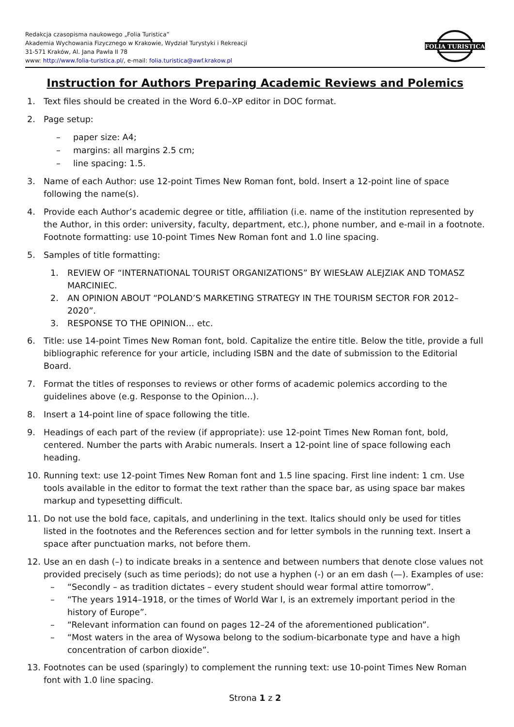Redakcja czasopisma naukowego „Folia Turistica”
Akademia Wychowania Fizycznego w Krakowie, Wydział Turystyki i Rekreacji
31-571 Kraków, Al. Jana Pawła II 78
www: http://www.folia-turistica.pl/, e-mail: folia.turistica@awf.krakow.pl
FOLIA TURISTICA
Instruction for Authors Preparing Academic Reviews and Polemics
1. Text files should be created in the Word 6.0–XP editor in DOC format.
2. Page setup:
– paper size: A4;
– margins: all margins 2.5 cm;
– line spacing: 1.5.
3. Name of each Author: use 12-point Times New Roman font, bold. Insert a 12-point line of space following the name(s).
4. Provide each Author’s academic degree or title, affiliation (i.e. name of the institution represented by the Author, in this order: university, faculty, department, etc.), phone number, and e-mail in a footnote. Footnote formatting: use 10-point Times New Roman font and 1.0 line spacing.
5. Samples of title formatting:
1. REVIEW OF “INTERNATIONAL TOURIST ORGANIZATIONS” BY WIESŁAW ALEJZIAK AND TOMASZ MARCINIEC.
2. AN OPINION ABOUT “POLAND’S MARKETING STRATEGY IN THE TOURISM SECTOR FOR 2012–2020”.
3. RESPONSE TO THE OPINION… etc.
6. Title: use 14-point Times New Roman font, bold. Capitalize the entire title. Below the title, provide a full bibliographic reference for your article, including ISBN and the date of submission to the Editorial Board.
7. Format the titles of responses to reviews or other forms of academic polemics according to the guidelines above (e.g. Response to the Opinion…).
8. Insert a 14-point line of space following the title.
9. Headings of each part of the review (if appropriate): use 12-point Times New Roman font, bold, centered. Number the parts with Arabic numerals. Insert a 12-point line of space following each heading.
10. Running text: use 12-point Times New Roman font and 1.5 line spacing. First line indent: 1 cm. Use tools available in the editor to format the text rather than the space bar, as using space bar makes markup and typesetting difficult.
11. Do not use the bold face, capitals, and underlining in the text. Italics should only be used for titles listed in the footnotes and the References section and for letter symbols in the running text. Insert a space after punctuation marks, not before them.
12. Use an en dash (–) to indicate breaks in a sentence and between numbers that denote close values not provided precisely (such as time periods); do not use a hyphen (-) or an em dash (—). Examples of use:
– “Secondly – as tradition dictates – every student should wear formal attire tomorrow”.
– “The years 1914–1918, or the times of World War I, is an extremely important period in the history of Europe”.
– “Relevant information can found on pages 12–24 of the aforementioned publication”.
– “Most waters in the area of Wysowa belong to the sodium-bicarbonate type and have a high concentration of carbon dioxide”.
13. Footnotes can be used (sparingly) to complement the running text: use 10-point Times New Roman font with 1.0 line spacing.
Strona 1 z 2